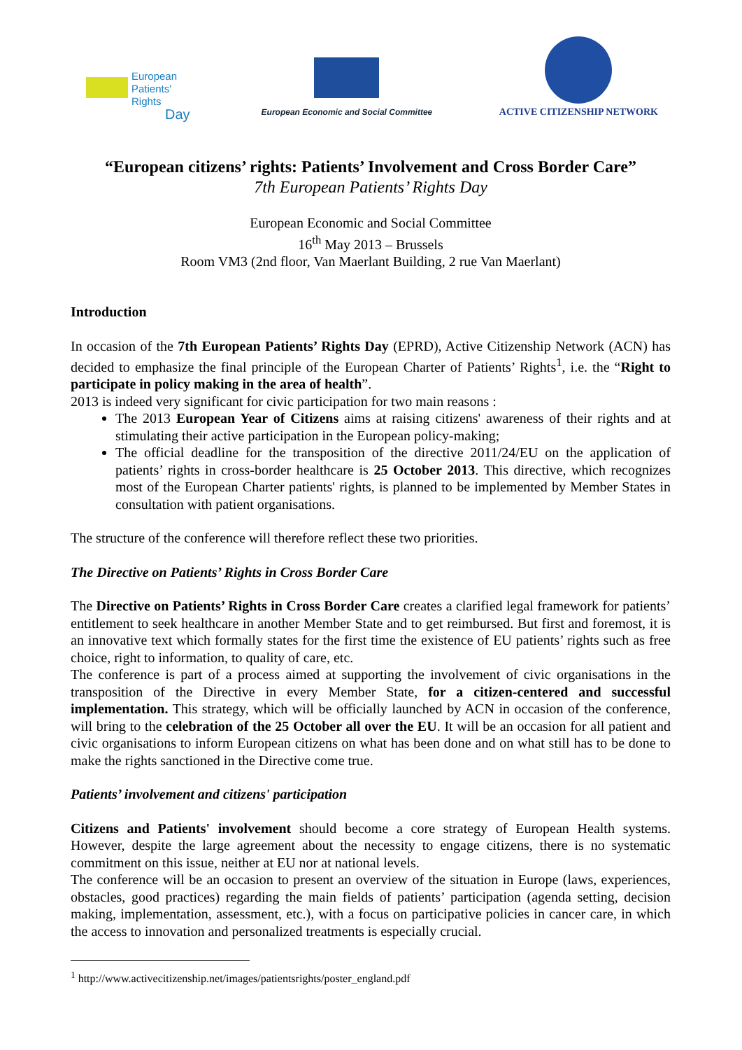European
Patients' Rights
Day
European Economic and Social Committee
ACTIVE CITIZENSHIP NETWORK
“European citizens’ rights: Patients’ Involvement and Cross Border Care”
7th European Patients’ Rights Day
European Economic and Social Committee
16<sup>th</sup> May 2013 – Brussels
Room VM3 (2nd floor, Van Maerlant Building, 2 rue Van Maerlant)
Introduction
In occasion of the 7th European Patients’ Rights Day (EPRD), Active Citizenship Network (ACN) has decided to emphasize the final principle of the European Charter of Patients’ Rights<sup>1</sup>, i.e. the “Right to participate in policy making in the area of health”.
2013 is indeed very significant for civic participation for two main reasons :
The 2013 European Year of Citizens aims at raising citizens' awareness of their rights and at stimulating their active participation in the European policy-making;
The official deadline for the transposition of the directive 2011/24/EU on the application of patients’ rights in cross-border healthcare is 25 October 2013. This directive, which recognizes most of the European Charter patients' rights, is planned to be implemented by Member States in consultation with patient organisations.
The structure of the conference will therefore reflect these two priorities.
The Directive on Patients’ Rights in Cross Border Care
The Directive on Patients’ Rights in Cross Border Care creates a clarified legal framework for patients’ entitlement to seek healthcare in another Member State and to get reimbursed. But first and foremost, it is an innovative text which formally states for the first time the existence of EU patients’ rights such as free choice, right to information, to quality of care, etc.
The conference is part of a process aimed at supporting the involvement of civic organisations in the transposition of the Directive in every Member State, for a citizen-centered and successful implementation. This strategy, which will be officially launched by ACN in occasion of the conference, will bring to the celebration of the 25 October all over the EU. It will be an occasion for all patient and civic organisations to inform European citizens on what has been done and on what still has to be done to make the rights sanctioned in the Directive come true.
Patients’ involvement and citizens' participation
Citizens and Patients' involvement should become a core strategy of European Health systems. However, despite the large agreement about the necessity to engage citizens, there is no systematic commitment on this issue, neither at EU nor at national levels.
The conference will be an occasion to present an overview of the situation in Europe (laws, experiences, obstacles, good practices) regarding the main fields of patients’ participation (agenda setting, decision making, implementation, assessment, etc.), with a focus on participative policies in cancer care, in which the access to innovation and personalized treatments is especially crucial.
<sup>1</sup> http://www.activecitizenship.net/images/patientsrights/poster_england.pdf